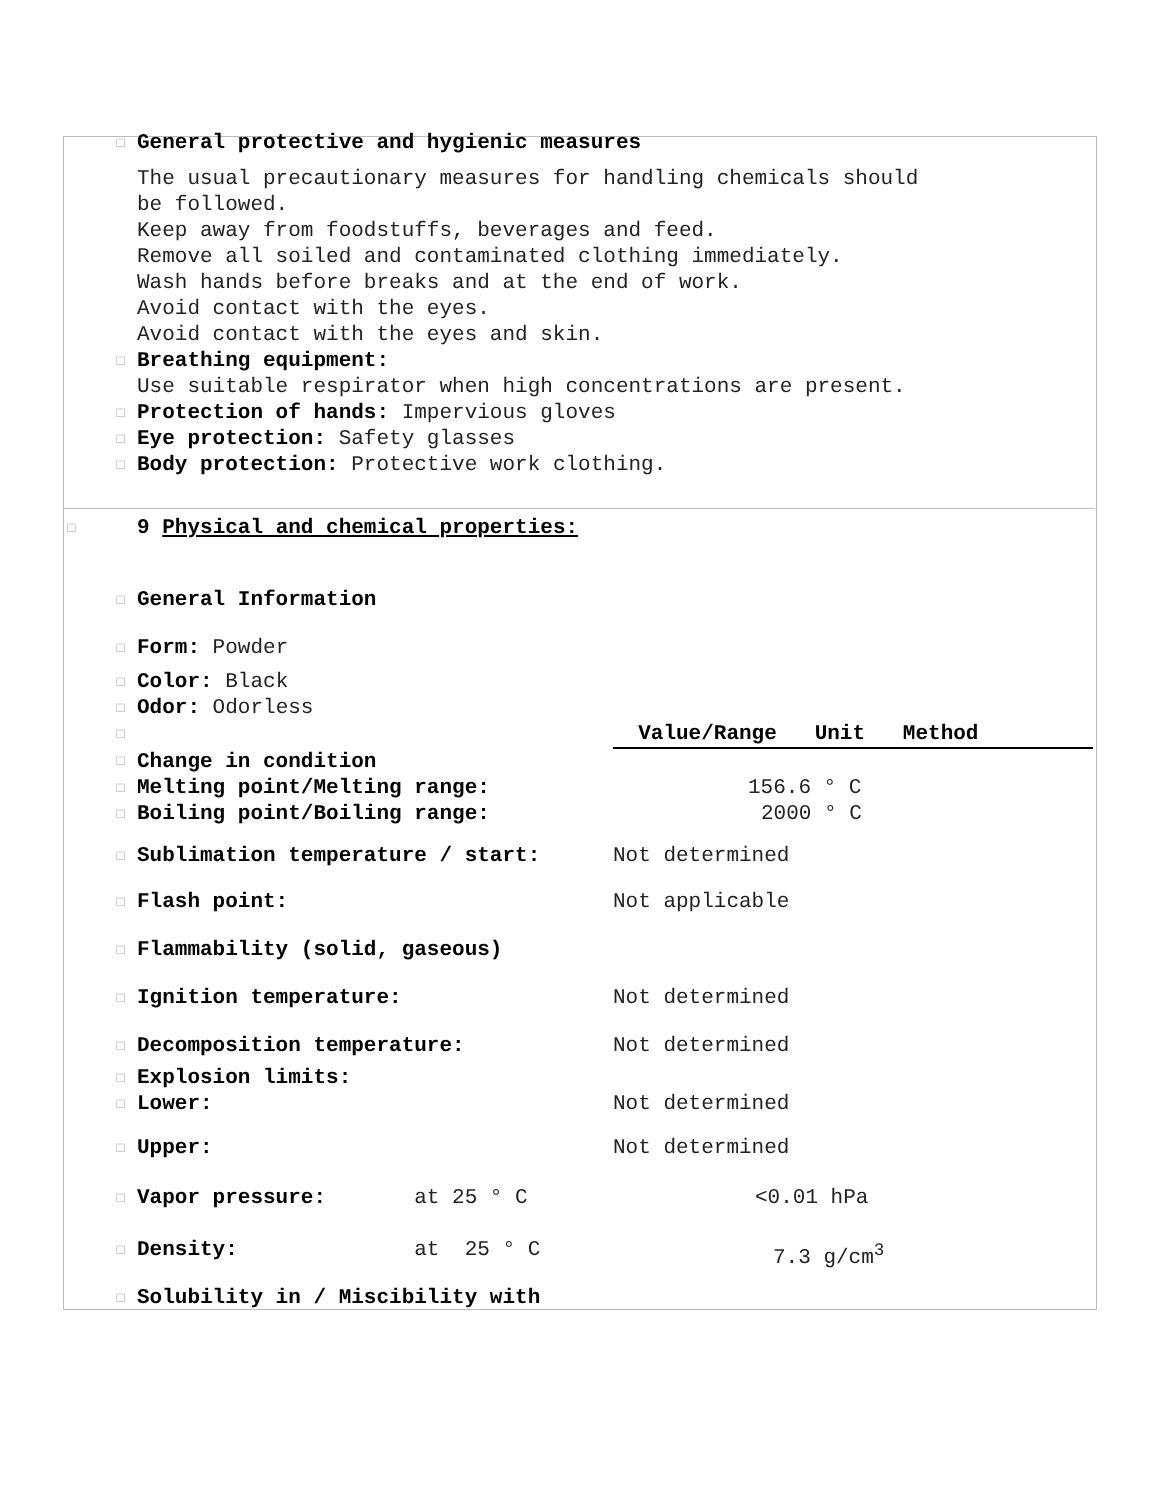□
General protective and hygienic measures
The usual precautionary measures for handling chemicals should
be followed.
Keep away from foodstuffs, beverages and feed.
Remove all soiled and contaminated clothing immediately.
Wash hands before breaks and at the end of work.
Avoid contact with the eyes.
Avoid contact with the eyes and skin.
□
Breathing equipment:
Use suitable respirator when high concentrations are present.
□
Protection of hands: Impervious gloves
□
Eye protection: Safety glasses
□
Body protection: Protective work clothing.
□
9 Physical and chemical properties:
| □ | General Information | |
| □ | Form: Powder | |
| □ | Color: Black | |
| □ | Odor: Odorless | |
| □ | | Value/Range Unit Method |
| □ | Change in condition | |
| □ | Melting point/Melting range: | 156.6 ° C |
| □ | Boiling point/Boiling range: | 2000 ° C |
| □ | Sublimation temperature / start: | Not determined |
| □ | Flash point: | Not applicable |
| □ | Flammability (solid, gaseous) | |
| □ | Ignition temperature: | Not determined |
| □ | Decomposition temperature: | Not determined |
| □ | Explosion limits: | |
| □ | Lower: | Not determined |
| □ | Upper: | Not determined |
| □ | Vapor pressure: at 25 ° C | <0.01 hPa |
| □ | Density: at 25 ° C | 7.3 g/cm<sup>3</sup> |
| □ | Solubility in / Miscibility with | |